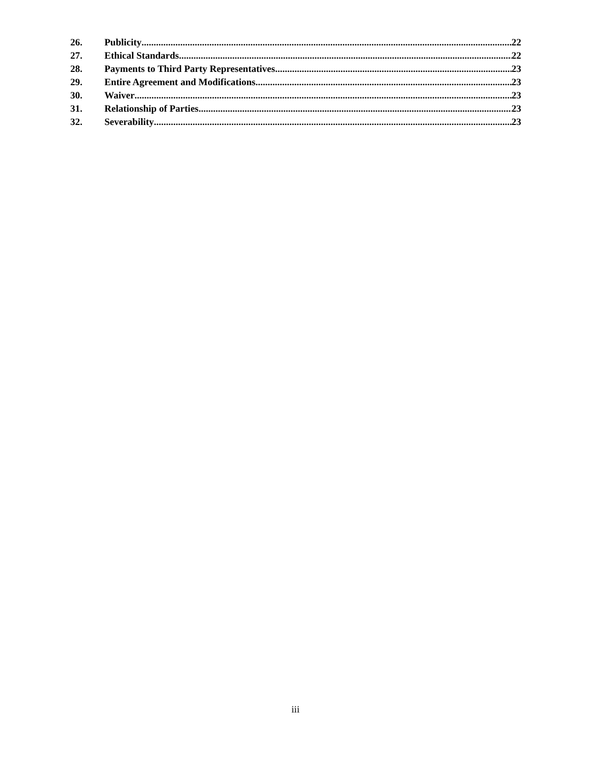26. Publicity 22
27. Ethical Standards 22
28. Payments to Third Party Representatives 23
29. Entire Agreement and Modifications 23
30. Waiver 23
31. Relationship of Parties 23
32. Severability 23
iii